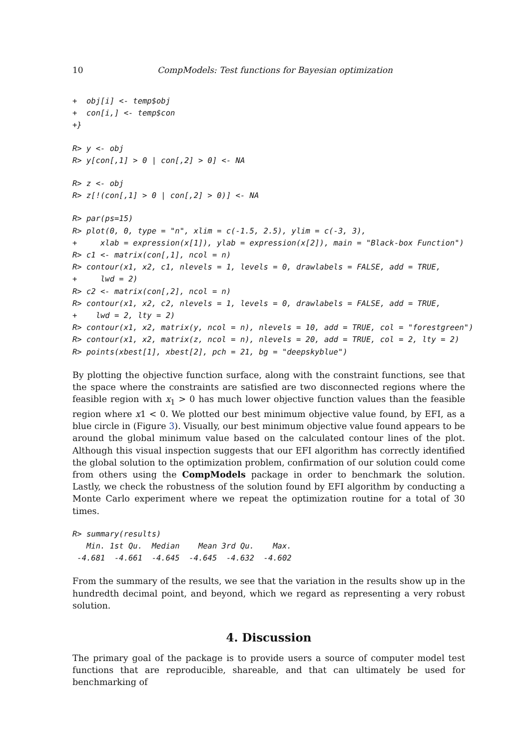10 CompModels: Test functions for Bayesian optimization
+  obj[i] <- temp$obj
+  con[i,] <- temp$con
+}
R> y <- obj
R> y[con[,1] > 0 | con[,2] > 0] <- NA
R> z <- obj
R> z[!(con[,1] > 0 | con[,2] > 0)] <- NA
R> par(ps=15)
R> plot(0, 0, type = "n", xlim = c(-1.5, 2.5), ylim = c(-3, 3),
+     xlab = expression(x[1]), ylab = expression(x[2]), main = "Black-box Function")
R> c1 <- matrix(con[,1], ncol = n)
R> contour(x1, x2, c1, nlevels = 1, levels = 0, drawlabels = FALSE, add = TRUE,
+     lwd = 2)
R> c2 <- matrix(con[,2], ncol = n)
R> contour(x1, x2, c2, nlevels = 1, levels = 0, drawlabels = FALSE, add = TRUE,
+    lwd = 2, lty = 2)
R> contour(x1, x2, matrix(y, ncol = n), nlevels = 10, add = TRUE, col = "forestgreen")
R> contour(x1, x2, matrix(z, ncol = n), nlevels = 20, add = TRUE, col = 2, lty = 2)
R> points(xbest[1], xbest[2], pch = 21, bg = "deepskyblue")
By plotting the objective function surface, along with the constraint functions, see that the space where the constraints are satisfied are two disconnected regions where the feasible region with x<sub>1</sub> > 0 has much lower objective function values than the feasible region where x1 < 0. We plotted our best minimum objective value found, by EFI, as a blue circle in (Figure 3). Visually, our best minimum objective value found appears to be around the global minimum value based on the calculated contour lines of the plot. Although this visual inspection suggests that our EFI algorithm has correctly identified the global solution to the optimization problem, confirmation of our solution could come from others using the CompModels package in order to benchmark the solution. Lastly, we check the robustness of the solution found by EFI algorithm by conducting a Monte Carlo experiment where we repeat the optimization routine for a total of 30 times.
R> summary(results)
   Min. 1st Qu.  Median    Mean 3rd Qu.    Max.
 -4.681  -4.661  -4.645  -4.645  -4.632  -4.602
From the summary of the results, we see that the variation in the results show up in the hundredth decimal point, and beyond, which we regard as representing a very robust solution.
4. Discussion
The primary goal of the package is to provide users a source of computer model test functions that are reproducible, shareable, and that can ultimately be used for benchmarking of